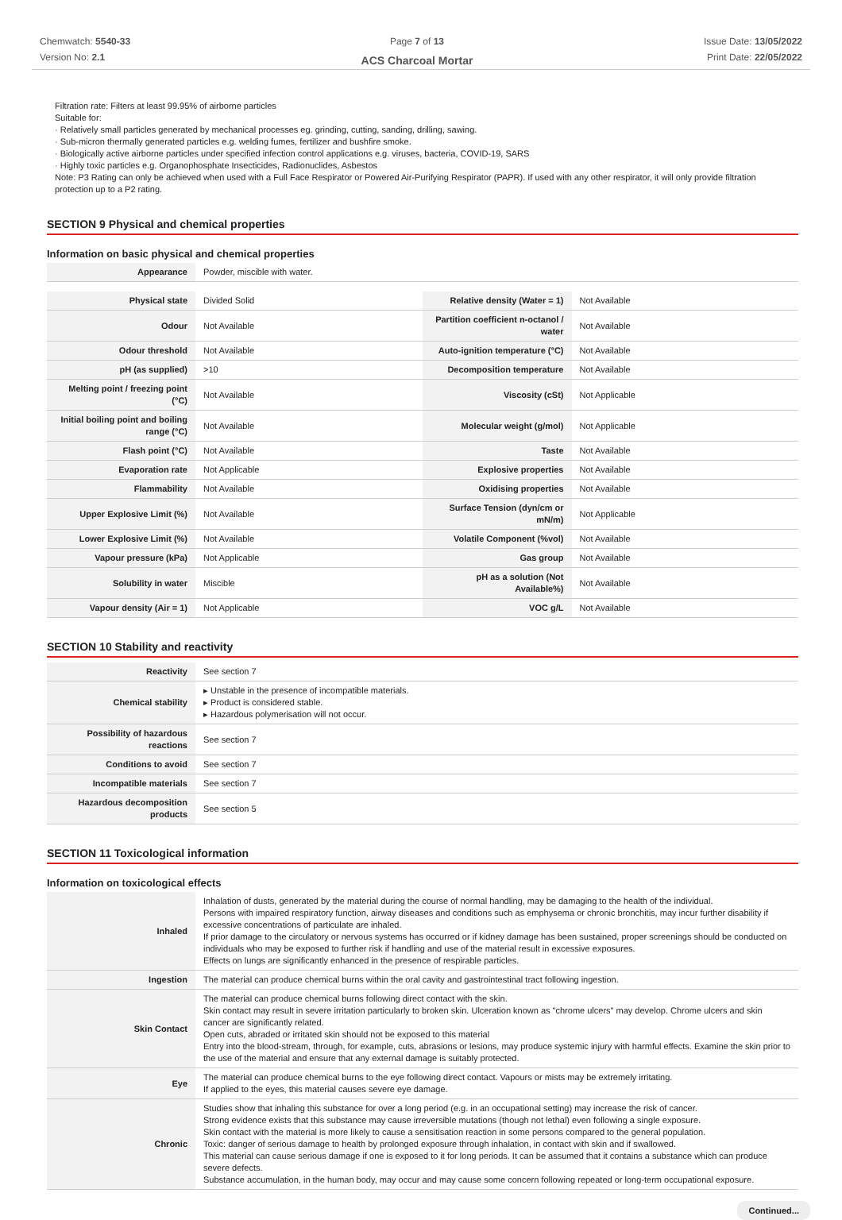Chemwatch: 5540-33
Version No: 2.1
Page 7 of 13
ACS Charcoal Mortar
Issue Date: 13/05/2022
Print Date: 22/05/2022
Filtration rate: Filters at least 99.95% of airborne particles
Suitable for:
· Relatively small particles generated by mechanical processes eg. grinding, cutting, sanding, drilling, sawing.
· Sub-micron thermally generated particles e.g. welding fumes, fertilizer and bushfire smoke.
· Biologically active airborne particles under specified infection control applications e.g. viruses, bacteria, COVID-19, SARS
· Highly toxic particles e.g. Organophosphate Insecticides, Radionuclides, Asbestos
Note: P3 Rating can only be achieved when used with a Full Face Respirator or Powered Air-Purifying Respirator (PAPR). If used with any other respirator, it will only provide filtration protection up to a P2 rating.
SECTION 9 Physical and chemical properties
Information on basic physical and chemical properties
| Appearance | Powder, miscible with water. |
| Physical state | Divided Solid | Relative density (Water = 1) | Not Available |
| Odour | Not Available | Partition coefficient n-octanol / water | Not Available |
| Odour threshold | Not Available | Auto-ignition temperature (°C) | Not Available |
| pH (as supplied) | >10 | Decomposition temperature | Not Available |
| Melting point / freezing point (°C) | Not Available | Viscosity (cSt) | Not Applicable |
| Initial boiling point and boiling range (°C) | Not Available | Molecular weight (g/mol) | Not Applicable |
| Flash point (°C) | Not Available | Taste | Not Available |
| Evaporation rate | Not Applicable | Explosive properties | Not Available |
| Flammability | Not Available | Oxidising properties | Not Available |
| Upper Explosive Limit (%) | Not Available | Surface Tension (dyn/cm or mN/m) | Not Applicable |
| Lower Explosive Limit (%) | Not Available | Volatile Component (%vol) | Not Available |
| Vapour pressure (kPa) | Not Applicable | Gas group | Not Available |
| Solubility in water | Miscible | pH as a solution (Not Available%) | Not Available |
| Vapour density (Air = 1) | Not Applicable | VOC g/L | Not Available |
SECTION 10 Stability and reactivity
| Reactivity | See section 7 |
| Chemical stability | ▸ Unstable in the presence of incompatible materials. ▸ Product is considered stable. ▸ Hazardous polymerisation will not occur. |
| Possibility of hazardous reactions | See section 7 |
| Conditions to avoid | See section 7 |
| Incompatible materials | See section 7 |
| Hazardous decomposition products | See section 5 |
SECTION 11 Toxicological information
Information on toxicological effects
| Inhaled | Inhalation of dusts, generated by the material during the course of normal handling, may be damaging to the health of the individual. Persons with impaired respiratory function, airway diseases and conditions such as emphysema or chronic bronchitis, may incur further disability if excessive concentrations of particulate are inhaled. If prior damage to the circulatory or nervous systems has occurred or if kidney damage has been sustained, proper screenings should be conducted on individuals who may be exposed to further risk if handling and use of the material result in excessive exposures. Effects on lungs are significantly enhanced in the presence of respirable particles. |
| Ingestion | The material can produce chemical burns within the oral cavity and gastrointestinal tract following ingestion. |
| Skin Contact | The material can produce chemical burns following direct contact with the skin. Skin contact may result in severe irritation particularly to broken skin. Ulceration known as "chrome ulcers" may develop. Chrome ulcers and skin cancer are significantly related. Open cuts, abraded or irritated skin should not be exposed to this material Entry into the blood-stream, through, for example, cuts, abrasions or lesions, may produce systemic injury with harmful effects. Examine the skin prior to the use of the material and ensure that any external damage is suitably protected. |
| Eye | The material can produce chemical burns to the eye following direct contact. Vapours or mists may be extremely irritating. If applied to the eyes, this material causes severe eye damage. |
| Chronic | Studies show that inhaling this substance for over a long period (e.g. in an occupational setting) may increase the risk of cancer. Strong evidence exists that this substance may cause irreversible mutations (though not lethal) even following a single exposure. Skin contact with the material is more likely to cause a sensitisation reaction in some persons compared to the general population. Toxic: danger of serious damage to health by prolonged exposure through inhalation, in contact with skin and if swallowed. This material can cause serious damage if one is exposed to it for long periods. It can be assumed that it contains a substance which can produce severe defects. Substance accumulation, in the human body, may occur and may cause some concern following repeated or long-term occupational exposure. |
Continued...